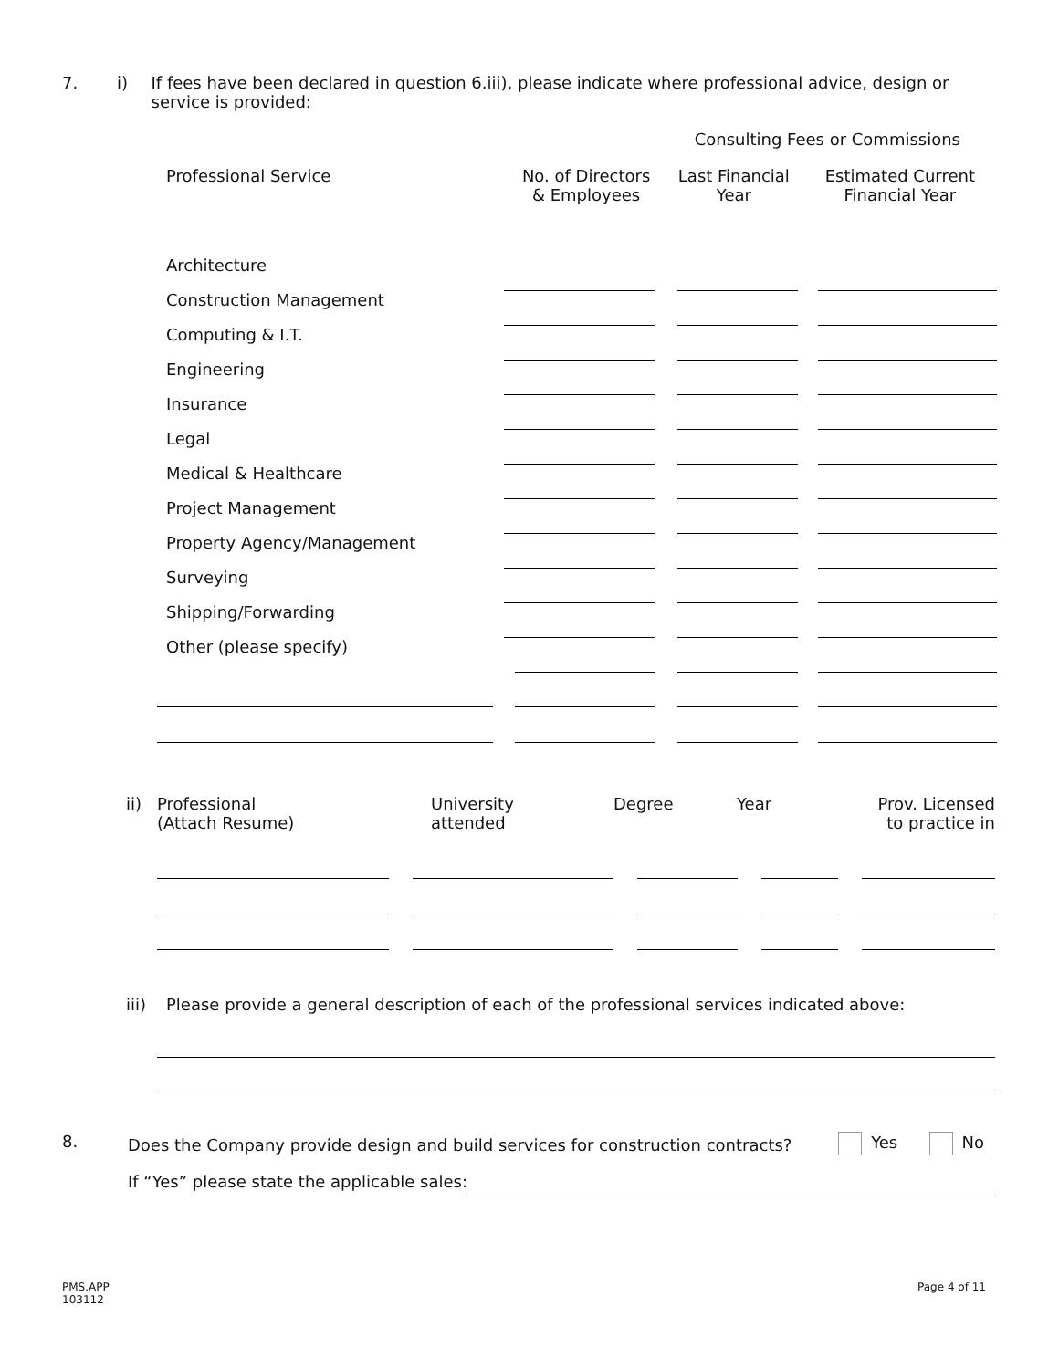7. i) If fees have been declared in question 6.iii), please indicate where professional advice, design or service is provided:
| | | Consulting Fees or Commissions | |
| --- | --- | --- | --- |
| Professional Service | No. of Directors & Employees | Last Financial Year | Estimated Current Financial Year |
| Architecture | | | | | |
| Construction Management | | | | | |
| Computing & I.T. | | | | | |
| Engineering | | | | | |
| Insurance | | | | | |
| Legal | | | | | |
| Medical & Healthcare | | | | | |
| Project Management | | | | | |
| Property Agency/Management | | | | | |
| Surveying | | | | | |
| Shipping/Forwarding | | | | | |
| Other (please specify) | | | | | |
| ii) | Professional (Attach Resume) | University attended | Degree | Year | Prov. Licensed to practice in |
iii) Please provide a general description of each of the professional services indicated above:
8.
Does the Company provide design and build services for construction contracts?
Yes No
If “Yes” please state the applicable sales:
PMS.APP
103112
Page 4 of 11